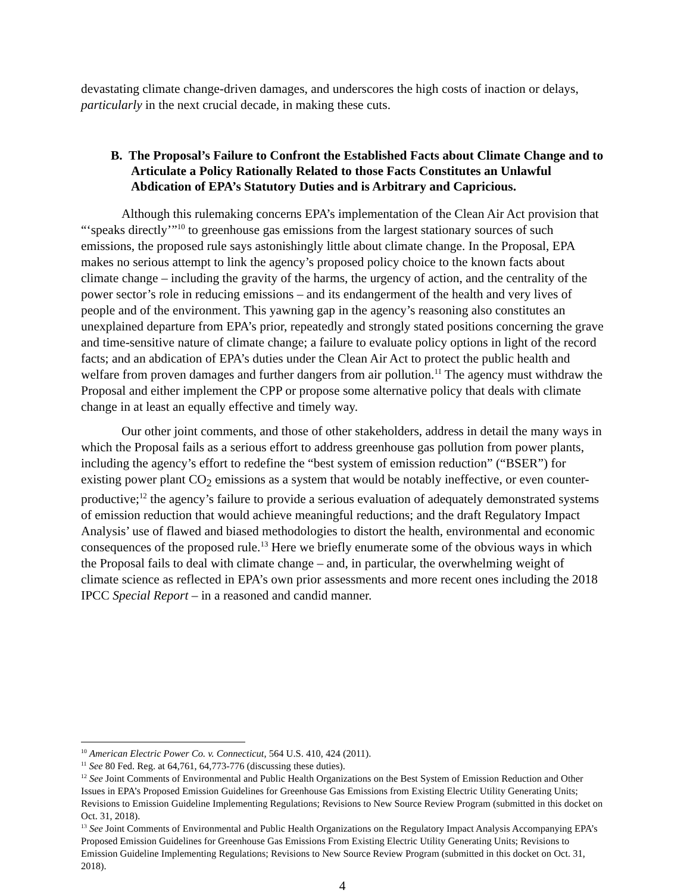devastating climate change-driven damages, and underscores the high costs of inaction or delays, particularly in the next crucial decade, in making these cuts.
B. The Proposal’s Failure to Confront the Established Facts about Climate Change and to Articulate a Policy Rationally Related to those Facts Constitutes an Unlawful Abdication of EPA’s Statutory Duties and is Arbitrary and Capricious.
Although this rulemaking concerns EPA’s implementation of the Clean Air Act provision that “‘speaks directly’”<sup>10</sup> to greenhouse gas emissions from the largest stationary sources of such emissions, the proposed rule says astonishingly little about climate change. In the Proposal, EPA makes no serious attempt to link the agency’s proposed policy choice to the known facts about climate change – including the gravity of the harms, the urgency of action, and the centrality of the power sector’s role in reducing emissions – and its endangerment of the health and very lives of people and of the environment. This yawning gap in the agency’s reasoning also constitutes an unexplained departure from EPA’s prior, repeatedly and strongly stated positions concerning the grave and time-sensitive nature of climate change; a failure to evaluate policy options in light of the record facts; and an abdication of EPA’s duties under the Clean Air Act to protect the public health and welfare from proven damages and further dangers from air pollution.<sup>11</sup> The agency must withdraw the Proposal and either implement the CPP or propose some alternative policy that deals with climate change in at least an equally effective and timely way.
Our other joint comments, and those of other stakeholders, address in detail the many ways in which the Proposal fails as a serious effort to address greenhouse gas pollution from power plants, including the agency’s effort to redefine the “best system of emission reduction” (“BSER”) for existing power plant CO<sub>2</sub> emissions as a system that would be notably ineffective, or even counter-productive;<sup>12</sup> the agency’s failure to provide a serious evaluation of adequately demonstrated systems of emission reduction that would achieve meaningful reductions; and the draft Regulatory Impact Analysis’ use of flawed and biased methodologies to distort the health, environmental and economic consequences of the proposed rule.<sup>13</sup> Here we briefly enumerate some of the obvious ways in which the Proposal fails to deal with climate change – and, in particular, the overwhelming weight of climate science as reflected in EPA’s own prior assessments and more recent ones including the 2018 IPCC Special Report – in a reasoned and candid manner.
<sup>10</sup> American Electric Power Co. v. Connecticut, 564 U.S. 410, 424 (2011).
<sup>11</sup> See 80 Fed. Reg. at 64,761, 64,773-776 (discussing these duties).
<sup>12</sup> See Joint Comments of Environmental and Public Health Organizations on the Best System of Emission Reduction and Other Issues in EPA’s Proposed Emission Guidelines for Greenhouse Gas Emissions from Existing Electric Utility Generating Units; Revisions to Emission Guideline Implementing Regulations; Revisions to New Source Review Program (submitted in this docket on Oct. 31, 2018).
<sup>13</sup> See Joint Comments of Environmental and Public Health Organizations on the Regulatory Impact Analysis Accompanying EPA’s Proposed Emission Guidelines for Greenhouse Gas Emissions From Existing Electric Utility Generating Units; Revisions to Emission Guideline Implementing Regulations; Revisions to New Source Review Program (submitted in this docket on Oct. 31, 2018).
4